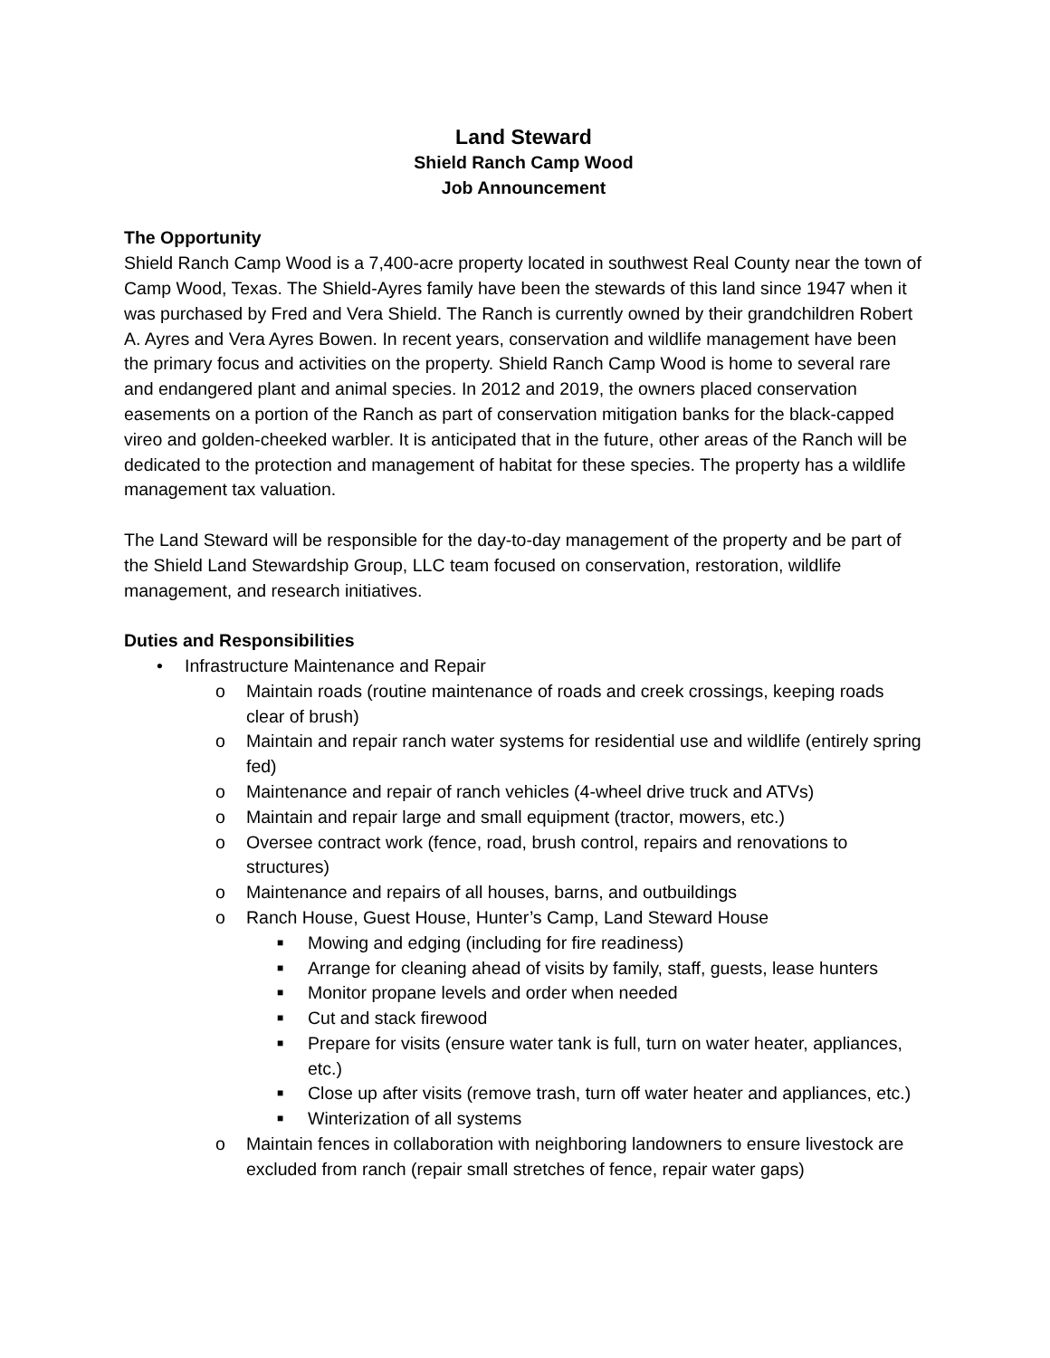Land Steward
Shield Ranch Camp Wood
Job Announcement
The Opportunity
Shield Ranch Camp Wood is a 7,400-acre property located in southwest Real County near the town of Camp Wood, Texas. The Shield-Ayres family have been the stewards of this land since 1947 when it was purchased by Fred and Vera Shield. The Ranch is currently owned by their grandchildren Robert A. Ayres and Vera Ayres Bowen. In recent years, conservation and wildlife management have been the primary focus and activities on the property. Shield Ranch Camp Wood is home to several rare and endangered plant and animal species. In 2012 and 2019, the owners placed conservation easements on a portion of the Ranch as part of conservation mitigation banks for the black-capped vireo and golden-cheeked warbler. It is anticipated that in the future, other areas of the Ranch will be dedicated to the protection and management of habitat for these species. The property has a wildlife management tax valuation.
The Land Steward will be responsible for the day-to-day management of the property and be part of the Shield Land Stewardship Group, LLC team focused on conservation, restoration, wildlife management, and research initiatives.
Duties and Responsibilities
• Infrastructure Maintenance and Repair
o Maintain roads (routine maintenance of roads and creek crossings, keeping roads clear of brush)
o Maintain and repair ranch water systems for residential use and wildlife (entirely spring fed)
o Maintenance and repair of ranch vehicles (4-wheel drive truck and ATVs)
o Maintain and repair large and small equipment (tractor, mowers, etc.)
o Oversee contract work (fence, road, brush control, repairs and renovations to structures)
o Maintenance and repairs of all houses, barns, and outbuildings
o Ranch House, Guest House, Hunter’s Camp, Land Steward House
■ Mowing and edging (including for fire readiness)
■ Arrange for cleaning ahead of visits by family, staff, guests, lease hunters
■ Monitor propane levels and order when needed
■ Cut and stack firewood
■ Prepare for visits (ensure water tank is full, turn on water heater, appliances, etc.)
■ Close up after visits (remove trash, turn off water heater and appliances, etc.)
■ Winterization of all systems
o Maintain fences in collaboration with neighboring landowners to ensure livestock are excluded from ranch (repair small stretches of fence, repair water gaps)